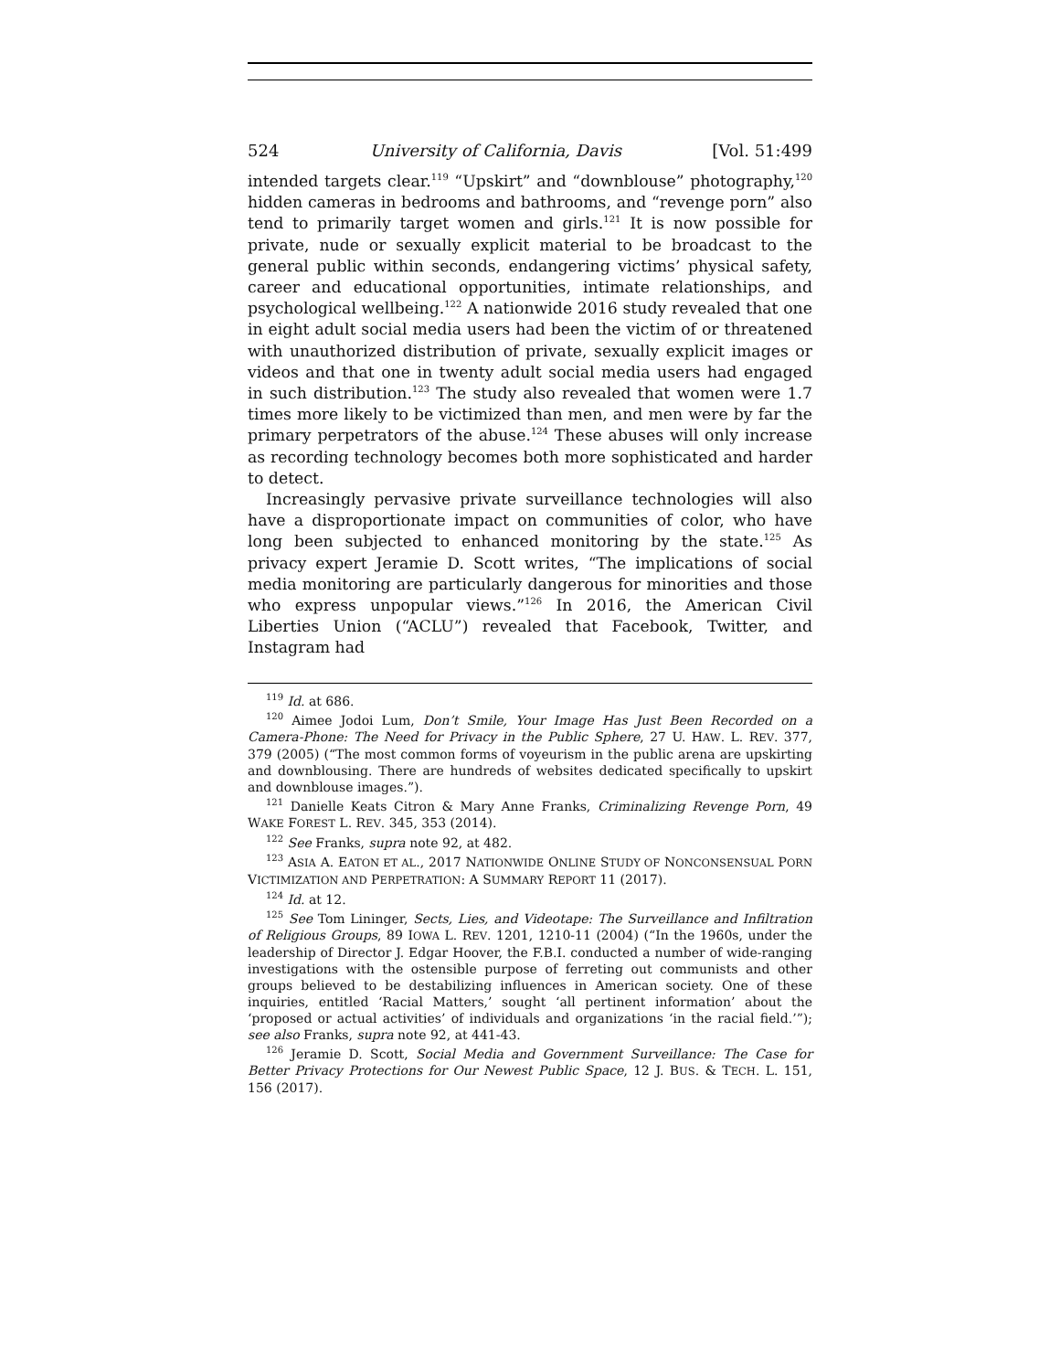524 University of California, Davis [Vol. 51:499
intended targets clear.<sup>119</sup> “Upskirt” and “downblouse” photography,<sup>120</sup> hidden cameras in bedrooms and bathrooms, and “revenge porn” also tend to primarily target women and girls.<sup>121</sup> It is now possible for private, nude or sexually explicit material to be broadcast to the general public within seconds, endangering victims’ physical safety, career and educational opportunities, intimate relationships, and psychological wellbeing.<sup>122</sup> A nationwide 2016 study revealed that one in eight adult social media users had been the victim of or threatened with unauthorized distribution of private, sexually explicit images or videos and that one in twenty adult social media users had engaged in such distribution.<sup>123</sup> The study also revealed that women were 1.7 times more likely to be victimized than men, and men were by far the primary perpetrators of the abuse.<sup>124</sup> These abuses will only increase as recording technology becomes both more sophisticated and harder to detect.
Increasingly pervasive private surveillance technologies will also have a disproportionate impact on communities of color, who have long been subjected to enhanced monitoring by the state.<sup>125</sup> As privacy expert Jeramie D. Scott writes, “The implications of social media monitoring are particularly dangerous for minorities and those who express unpopular views.”<sup>126</sup> In 2016, the American Civil Liberties Union (“ACLU”) revealed that Facebook, Twitter, and Instagram had
<sup>119</sup> Id. at 686.
<sup>120</sup> Aimee Jodoi Lum, Don’t Smile, Your Image Has Just Been Recorded on a Camera-Phone: The Need for Privacy in the Public Sphere, 27 U. HAW. L. REV. 377, 379 (2005) (“The most common forms of voyeurism in the public arena are upskirting and downblousing. There are hundreds of websites dedicated specifically to upskirt and downblouse images.”).
<sup>121</sup> Danielle Keats Citron & Mary Anne Franks, Criminalizing Revenge Porn, 49 WAKE FOREST L. REV. 345, 353 (2014).
<sup>122</sup> See Franks, supra note 92, at 482.
<sup>123</sup> ASIA A. EATON ET AL., 2017 NATIONWIDE ONLINE STUDY OF NONCONSENSUAL PORN VICTIMIZATION AND PERPETRATION: A SUMMARY REPORT 11 (2017).
<sup>124</sup> Id. at 12.
<sup>125</sup> See Tom Lininger, Sects, Lies, and Videotape: The Surveillance and Infiltration of Religious Groups, 89 IOWA L. REV. 1201, 1210-11 (2004) (“In the 1960s, under the leadership of Director J. Edgar Hoover, the F.B.I. conducted a number of wide-ranging investigations with the ostensible purpose of ferreting out communists and other groups believed to be destabilizing influences in American society. One of these inquiries, entitled ‘Racial Matters,’ sought ‘all pertinent information’ about the ‘proposed or actual activities’ of individuals and organizations ‘in the racial field.’”); see also Franks, supra note 92, at 441-43.
<sup>126</sup> Jeramie D. Scott, Social Media and Government Surveillance: The Case for Better Privacy Protections for Our Newest Public Space, 12 J. BUS. & TECH. L. 151, 156 (2017).